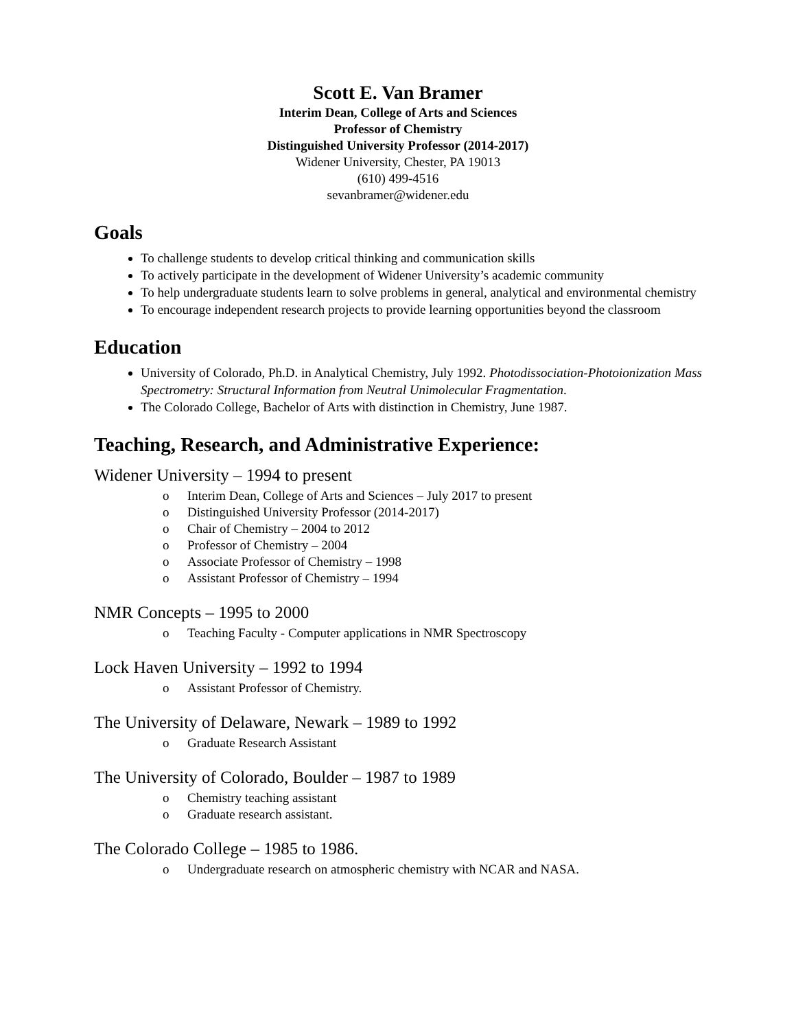Scott E. Van Bramer
Interim Dean, College of Arts and Sciences
Professor of Chemistry
Distinguished University Professor (2014-2017)
Widener University, Chester, PA 19013
(610) 499-4516
sevanbramer@widener.edu
Goals
To challenge students to develop critical thinking and communication skills
To actively participate in the development of Widener University’s academic community
To help undergraduate students learn to solve problems in general, analytical and environmental chemistry
To encourage independent research projects to provide learning opportunities beyond the classroom
Education
University of Colorado, Ph.D. in Analytical Chemistry, July 1992. Photodissociation-Photoionization Mass Spectrometry: Structural Information from Neutral Unimolecular Fragmentation.
The Colorado College, Bachelor of Arts with distinction in Chemistry, June 1987.
Teaching, Research, and Administrative Experience:
Widener University – 1994 to present
o Interim Dean, College of Arts and Sciences – July 2017 to present
o Distinguished University Professor (2014-2017)
o Chair of Chemistry – 2004 to 2012
o Professor of Chemistry – 2004
o Associate Professor of Chemistry – 1998
o Assistant Professor of Chemistry – 1994
NMR Concepts – 1995 to 2000
o Teaching Faculty - Computer applications in NMR Spectroscopy
Lock Haven University – 1992 to 1994
o Assistant Professor of Chemistry.
The University of Delaware, Newark – 1989 to 1992
o Graduate Research Assistant
The University of Colorado, Boulder – 1987 to 1989
o Chemistry teaching assistant
o Graduate research assistant.
The Colorado College – 1985 to 1986.
o Undergraduate research on atmospheric chemistry with NCAR and NASA.